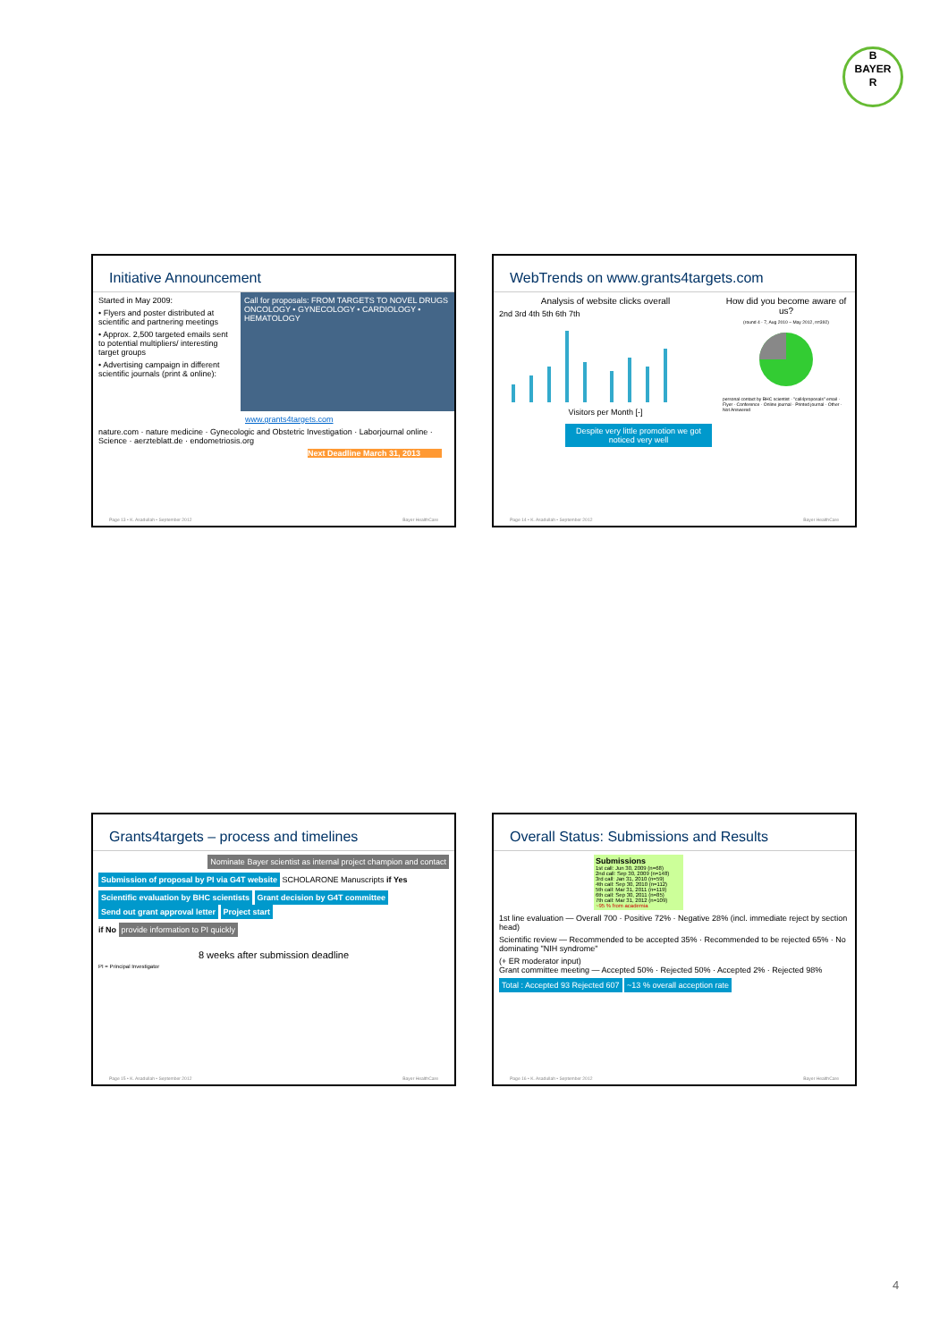B
BAYER
R
Initiative Announcement
Started in May 2009:
• Flyers and poster distributed at scientific and partnering meetings
• Approx. 2,500 targeted emails sent to potential multipliers/ interesting target groups
• Advertising campaign in different scientific journals (print & online):
Call for proposals: FROM TARGETS TO NOVEL DRUGS
ONCOLOGY • GYNECOLOGY • CARDIOLOGY • HEMATOLOGY
www.grants4targets.com
nature.com · nature medicine · Gynecologic and Obstetric Investigation · Laborjournal online · Science · aerzteblatt.de · endometriosis.org
Next Deadline March 31, 2013
Page 13 • K. Asadullah • September 2012 Bayer HealthCare
WebTrends on www.grants4targets.com
Analysis of website clicks overall
2nd 3rd 4th 5th 6th 7th
Visitors per Month [-]
Despite very little promotion we got noticed very well
How did you become aware of us?
(round 4 - 7, Aug 2010 – May 2012, n=392)
personal contact by BHC scientist · "call4proposals" email · Flyer · Conference · Online journal · Printed journal · Other · Not Answered
Page 14 • K. Asadullah • September 2012 Bayer HealthCare
Grants4targets – process and timelines
Nominate Bayer scientist as internal project champion and contact
Submission of proposal by PI via G4T website SCHOLARONE Manuscripts if Yes
Scientific evaluation by BHC scientists Grant decision by G4T committee Send out grant approval letter Project start
if No provide information to PI quickly
8 weeks after submission deadline
PI = Principal Investigator
Page 15 • K. Asadullah • September 2012 Bayer HealthCare
Overall Status: Submissions and Results
Submissions
1st call: Jun 30, 2009 (n=68)
2nd call: Sep 30, 2009 (n=148)
3rd call: Jan 31, 2010 (n=59)
4th call: Sep 30, 2010 (n=112)
5th call: Mar 31, 2011 (n=119)
6th call: Sep 30, 2011 (n=85)
7th call: Mar 31, 2012 (n=109)
~95 % from academia
1st line evaluation — Overall 700 · Positive 72% · Negative 28% (incl. immediate reject by section head)
Scientific review — Recommended to be accepted 35% · Recommended to be rejected 65% · No dominating "NIH syndrome"
(+ ER moderator input)
Grant committee meeting — Accepted 50% · Rejected 50% · Accepted 2% · Rejected 98%
Total : Accepted 93 Rejected 607 ~13 % overall acception rate
Page 16 • K. Asadullah • September 2012 Bayer HealthCare
4